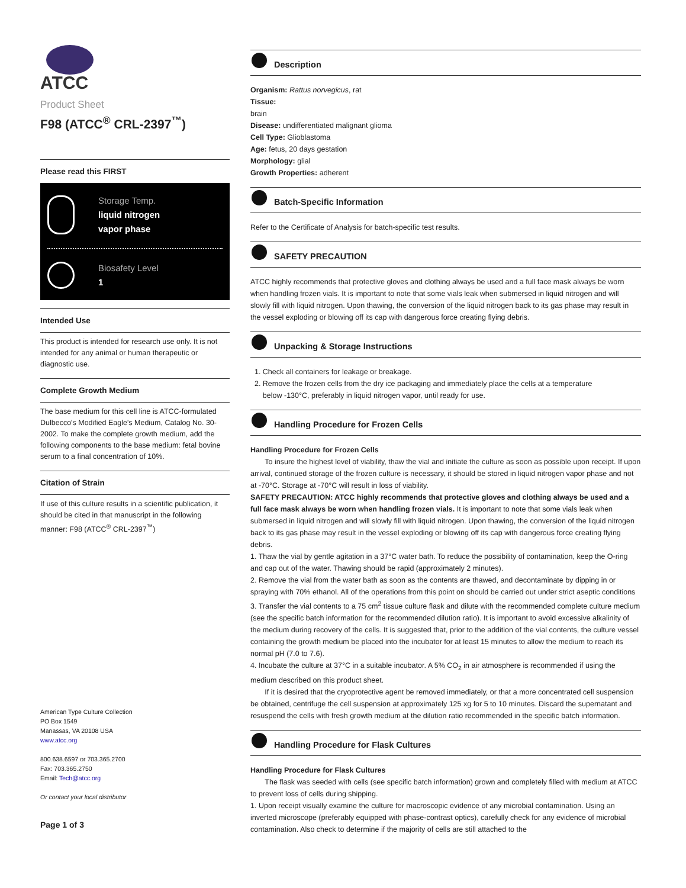ATCC
Product Sheet
F98 (ATCC<sup>®</sup> CRL-2397<sup>™</sup>)
Please read this FIRST
Storage Temp.
liquid nitrogen
vapor phase
Biosafety Level
1
Intended Use
This product is intended for research use only. It is not intended for any animal or human therapeutic or diagnostic use.
Complete Growth Medium
The base medium for this cell line is ATCC-formulated Dulbecco's Modified Eagle's Medium, Catalog No. 30-2002. To make the complete growth medium, add the following components to the base medium: fetal bovine serum to a final concentration of 10%.
Citation of Strain
If use of this culture results in a scientific publication, it should be cited in that manuscript in the following manner: F98 (ATCC<sup>®</sup> CRL-2397<sup>™</sup>)
American Type Culture Collection
PO Box 1549
Manassas, VA 20108 USA
www.atcc.org
800.638.6597 or 703.365.2700
Fax: 703.365.2750
Email: Tech@atcc.org
Or contact your local distributor
Page 1 of 3
Description
Organism: Rattus norvegicus, rat
Tissue:
brain
Disease: undifferentiated malignant glioma
Cell Type: Glioblastoma
Age: fetus, 20 days gestation
Morphology: glial
Growth Properties: adherent
Batch-Specific Information
Refer to the Certificate of Analysis for batch-specific test results.
SAFETY PRECAUTION
ATCC highly recommends that protective gloves and clothing always be used and a full face mask always be worn when handling frozen vials. It is important to note that some vials leak when submersed in liquid nitrogen and will slowly fill with liquid nitrogen. Upon thawing, the conversion of the liquid nitrogen back to its gas phase may result in the vessel exploding or blowing off its cap with dangerous force creating flying debris.
Unpacking & Storage Instructions
1. Check all containers for leakage or breakage.
2. Remove the frozen cells from the dry ice packaging and immediately place the cells at a temperature
below -130°C, preferably in liquid nitrogen vapor, until ready for use.
Handling Procedure for Frozen Cells
Handling Procedure for Frozen Cells
To insure the highest level of viability, thaw the vial and initiate the culture as soon as possible upon receipt. If upon arrival, continued storage of the frozen culture is necessary, it should be stored in liquid nitrogen vapor phase and not at -70°C. Storage at -70°C will result in loss of viability.
SAFETY PRECAUTION: ATCC highly recommends that protective gloves and clothing always be used and a full face mask always be worn when handling frozen vials. It is important to note that some vials leak when submersed in liquid nitrogen and will slowly fill with liquid nitrogen. Upon thawing, the conversion of the liquid nitrogen back to its gas phase may result in the vessel exploding or blowing off its cap with dangerous force creating flying debris.
1. Thaw the vial by gentle agitation in a 37°C water bath. To reduce the possibility of contamination, keep the O-ring and cap out of the water. Thawing should be rapid (approximately 2 minutes).
2. Remove the vial from the water bath as soon as the contents are thawed, and decontaminate by dipping in or spraying with 70% ethanol. All of the operations from this point on should be carried out under strict aseptic conditions
3. Transfer the vial contents to a 75 cm<sup>2</sup> tissue culture flask and dilute with the recommended complete culture medium (see the specific batch information for the recommended dilution ratio). It is important to avoid excessive alkalinity of the medium during recovery of the cells. It is suggested that, prior to the addition of the vial contents, the culture vessel containing the growth medium be placed into the incubator for at least 15 minutes to allow the medium to reach its normal pH (7.0 to 7.6).
4. Incubate the culture at 37°C in a suitable incubator. A 5% CO<sub>2</sub> in air atmosphere is recommended if using the medium described on this product sheet.
If it is desired that the cryoprotective agent be removed immediately, or that a more concentrated cell suspension be obtained, centrifuge the cell suspension at approximately 125 xg for 5 to 10 minutes. Discard the supernatant and resuspend the cells with fresh growth medium at the dilution ratio recommended in the specific batch information.
Handling Procedure for Flask Cultures
Handling Procedure for Flask Cultures
The flask was seeded with cells (see specific batch information) grown and completely filled with medium at ATCC to prevent loss of cells during shipping.
1. Upon receipt visually examine the culture for macroscopic evidence of any microbial contamination. Using an inverted microscope (preferably equipped with phase-contrast optics), carefully check for any evidence of microbial contamination. Also check to determine if the majority of cells are still attached to the